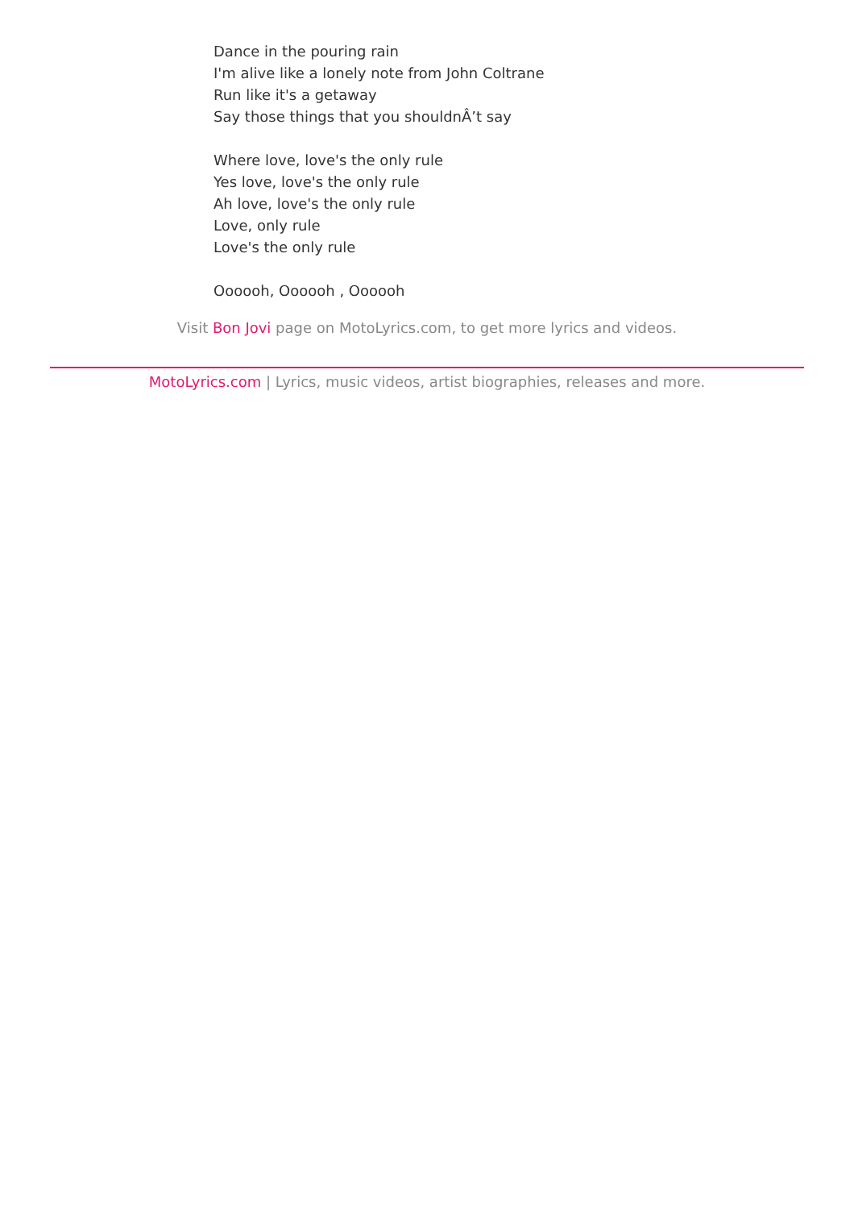Dance in the pouring rain
I'm alive like a lonely note from John Coltrane
Run like it's a getaway
Say those things that you shouldnÂ’t say
Where love, love's the only rule
Yes love, love's the only rule
Ah love, love's the only rule
Love, only rule
Love's the only rule
Oooooh, Oooooh , Oooooh
Visit Bon Jovi page on MotoLyrics.com, to get more lyrics and videos.
MotoLyrics.com | Lyrics, music videos, artist biographies, releases and more.